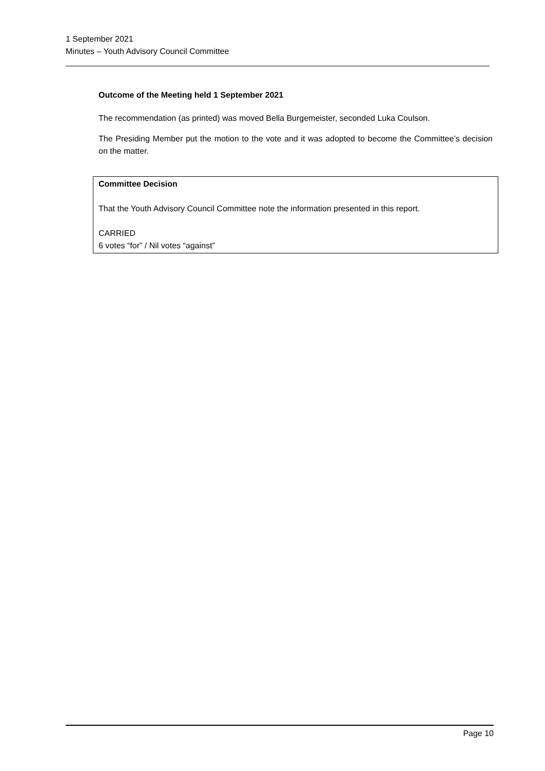1 September 2021
Minutes – Youth Advisory Council Committee
Outcome of the Meeting held 1 September 2021
The recommendation (as printed) was moved Bella Burgemeister, seconded Luka Coulson.
The Presiding Member put the motion to the vote and it was adopted to become the Committee’s decision on the matter.
Committee Decision
That the Youth Advisory Council Committee note the information presented in this report.
CARRIED
6 votes “for” / Nil votes “against”
Page 10